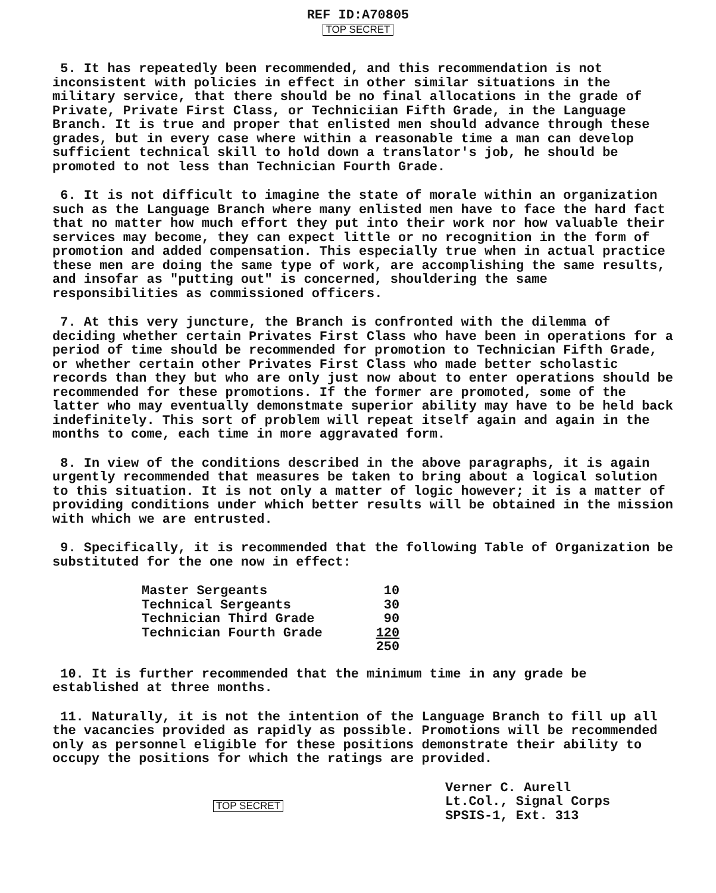REF ID:A70805
TOP SECRET
5. It has repeatedly been recommended, and this recommendation is not inconsistent with policies in effect in other similar situations in the military service, that there should be no final allocations in the grade of Private, Private First Class, or Techniciian Fifth Grade, in the Language Branch. It is true and proper that enlisted men should advance through these grades, but in every case where within a reasonable time a man can develop sufficient technical skill to hold down a translator's job, he should be promoted to not less than Technician Fourth Grade.
6. It is not difficult to imagine the state of morale within an organization such as the Language Branch where many enlisted men have to face the hard fact that no matter how much effort they put into their work nor how valuable their services may become, they can expect little or no recognition in the form of promotion and added compensation. This especially true when in actual practice these men are doing the same type of work, are accomplishing the same results, and insofar as "putting out" is concerned, shouldering the same responsibilities as commissioned officers.
7. At this very juncture, the Branch is confronted with the dilemma of deciding whether certain Privates First Class who have been in operations for a period of time should be recommended for promotion to Technician Fifth Grade, or whether certain other Privates First Class who made better scholastic records than they but who are only just now about to enter operations should be recommended for these promotions. If the former are promoted, some of the latter who may eventually demonstmate superior ability may have to be held back indefinitely. This sort of problem will repeat itself again and again in the months to come, each time in more aggravated form.
8. In view of the conditions described in the above paragraphs, it is again urgently recommended that measures be taken to bring about a logical solution to this situation. It is not only a matter of logic however; it is a matter of providing conditions under which better results will be obtained in the mission with which we are entrusted.
9. Specifically, it is recommended that the following Table of Organization be substituted for the one now in effect:
| Master Sergeants | 10 |
| Technical Sergeants | 30 |
| Technician Third Grade | 90 |
| Technician Fourth Grade | 120 |
| | 250 |
10. It is further recommended that the minimum time in any grade be established at three months.
11. Naturally, it is not the intention of the Language Branch to fill up all the vacancies provided as rapidly as possible. Promotions will be recommended only as personnel eligible for these positions demonstrate their ability to occupy the positions for which the ratings are provided.
Verner C. Aurell
Lt.Col., Signal Corps
SPSIS-1, Ext. 313
TOP SECRET